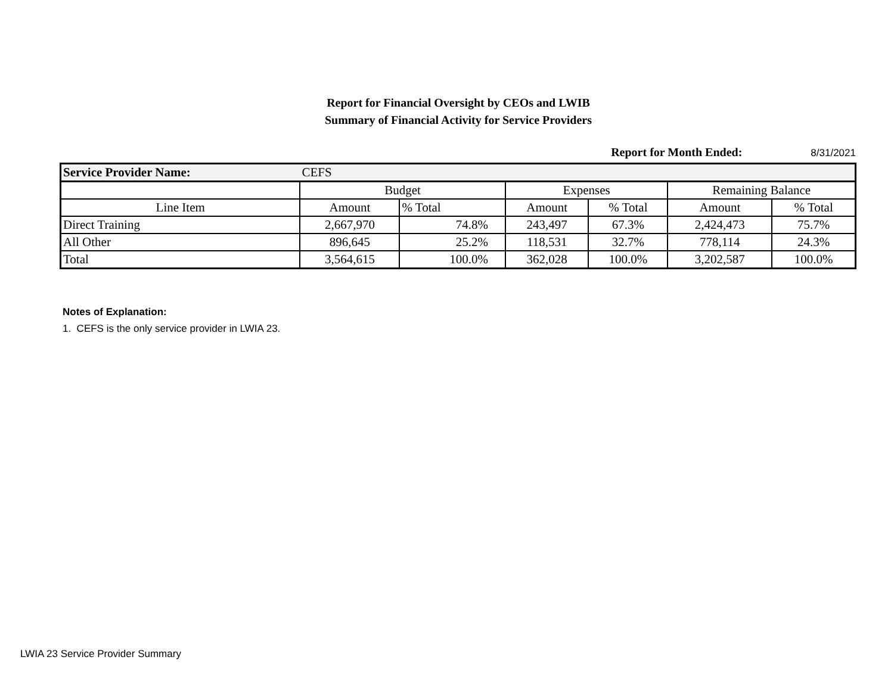Report for Financial Oversight by CEOs and LWIB
Summary of Financial Activity for Service Providers
Report for Month Ended: 8/31/2021
| Service Provider Name: | CEFS | | | | | |
| | Budget | | Expenses | | Remaining Balance | |
| Line Item | Amount | % Total | Amount | % Total | Amount | % Total |
| Direct Training | 2,667,970 | 74.8% | 243,497 | 67.3% | 2,424,473 | 75.7% |
| All Other | 896,645 | 25.2% | 118,531 | 32.7% | 778,114 | 24.3% |
| Total | 3,564,615 | 100.0% | 362,028 | 100.0% | 3,202,587 | 100.0% |
Notes of Explanation:
1. CEFS is the only service provider in LWIA 23.
LWIA 23 Service Provider Summary